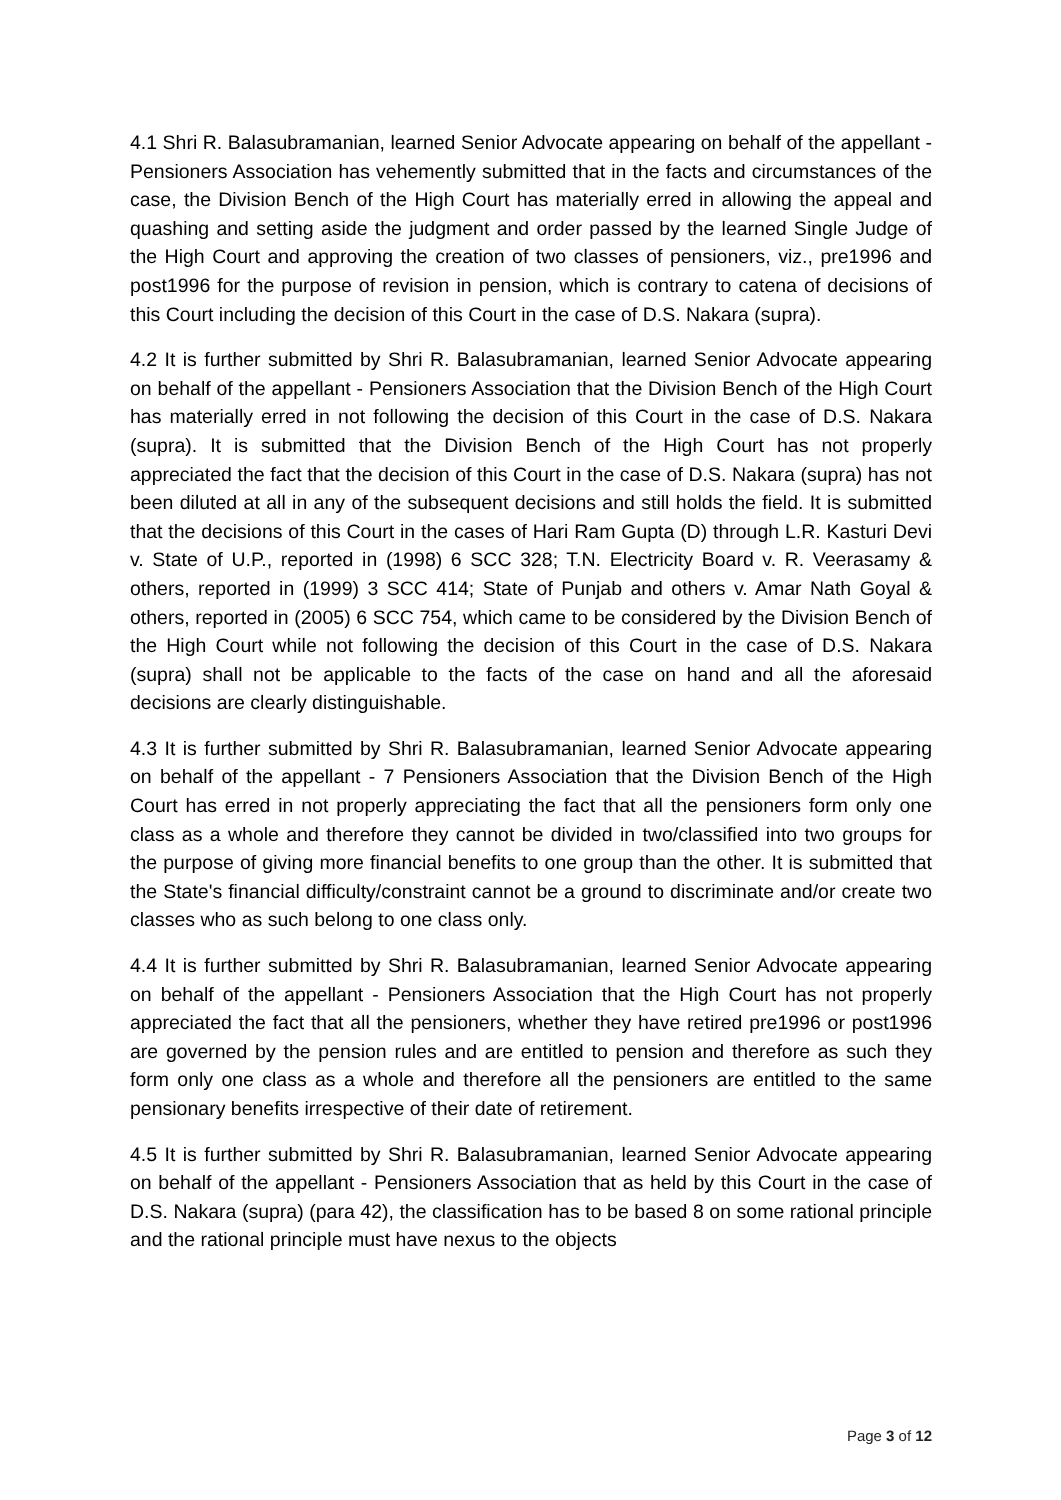4.1 Shri R. Balasubramanian, learned Senior Advocate appearing on behalf of the appellant - Pensioners Association has vehemently submitted that in the facts and circumstances of the case, the Division Bench of the High Court has materially erred in allowing the appeal and quashing and setting aside the judgment and order passed by the learned Single Judge of the High Court and approving the creation of two classes of pensioners, viz., pre1996 and post1996 for the purpose of revision in pension, which is contrary to catena of decisions of this Court including the decision of this Court in the case of D.S. Nakara (supra).
4.2 It is further submitted by Shri R. Balasubramanian, learned Senior Advocate appearing on behalf of the appellant - Pensioners Association that the Division Bench of the High Court has materially erred in not following the decision of this Court in the case of D.S. Nakara (supra). It is submitted that the Division Bench of the High Court has not properly appreciated the fact that the decision of this Court in the case of D.S. Nakara (supra) has not been diluted at all in any of the subsequent decisions and still holds the field. It is submitted that the decisions of this Court in the cases of Hari Ram Gupta (D) through L.R. Kasturi Devi v. State of U.P., reported in (1998) 6 SCC 328; T.N. Electricity Board v. R. Veerasamy & others, reported in (1999) 3 SCC 414; State of Punjab and others v. Amar Nath Goyal & others, reported in (2005) 6 SCC 754, which came to be considered by the Division Bench of the High Court while not following the decision of this Court in the case of D.S. Nakara (supra) shall not be applicable to the facts of the case on hand and all the aforesaid decisions are clearly distinguishable.
4.3 It is further submitted by Shri R. Balasubramanian, learned Senior Advocate appearing on behalf of the appellant - 7 Pensioners Association that the Division Bench of the High Court has erred in not properly appreciating the fact that all the pensioners form only one class as a whole and therefore they cannot be divided in two/classified into two groups for the purpose of giving more financial benefits to one group than the other. It is submitted that the State's financial difficulty/constraint cannot be a ground to discriminate and/or create two classes who as such belong to one class only.
4.4 It is further submitted by Shri R. Balasubramanian, learned Senior Advocate appearing on behalf of the appellant - Pensioners Association that the High Court has not properly appreciated the fact that all the pensioners, whether they have retired pre1996 or post1996 are governed by the pension rules and are entitled to pension and therefore as such they form only one class as a whole and therefore all the pensioners are entitled to the same pensionary benefits irrespective of their date of retirement.
4.5 It is further submitted by Shri R. Balasubramanian, learned Senior Advocate appearing on behalf of the appellant - Pensioners Association that as held by this Court in the case of D.S. Nakara (supra) (para 42), the classification has to be based 8 on some rational principle and the rational principle must have nexus to the objects
Page 3 of 12